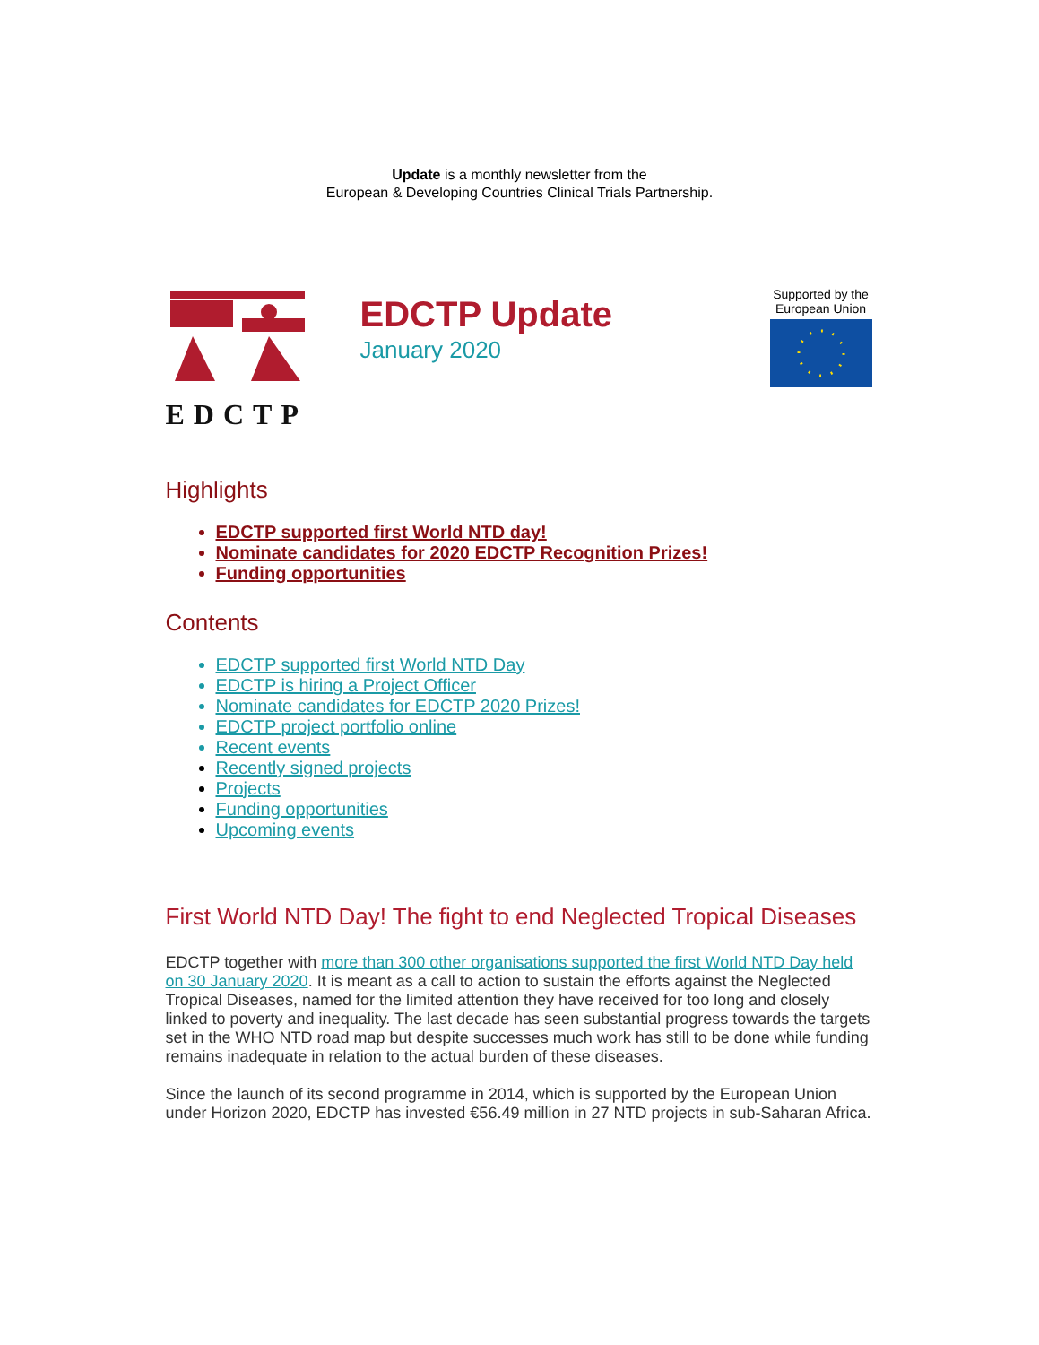Update is a monthly newsletter from the
European & Developing Countries Clinical Trials Partnership.
EDCTP
EDCTP Update
January 2020
Supported by the European Union
Highlights
EDCTP supported first World NTD day!
Nominate candidates for 2020 EDCTP Recognition Prizes!
Funding opportunities
Contents
EDCTP supported first World NTD Day
EDCTP is hiring a Project Officer
Nominate candidates for EDCTP 2020 Prizes!
EDCTP project portfolio online
Recent events
Recently signed projects
Projects
Funding opportunities
Upcoming events
First World NTD Day! The fight to end Neglected Tropical Diseases
EDCTP together with more than 300 other organisations supported the first World NTD Day held on 30 January 2020. It is meant as a call to action to sustain the efforts against the Neglected Tropical Diseases, named for the limited attention they have received for too long and closely linked to poverty and inequality. The last decade has seen substantial progress towards the targets set in the WHO NTD road map but despite successes much work has still to be done while funding remains inadequate in relation to the actual burden of these diseases.
Since the launch of its second programme in 2014, which is supported by the European Union under Horizon 2020, EDCTP has invested €56.49 million in 27 NTD projects in sub-Saharan Africa.